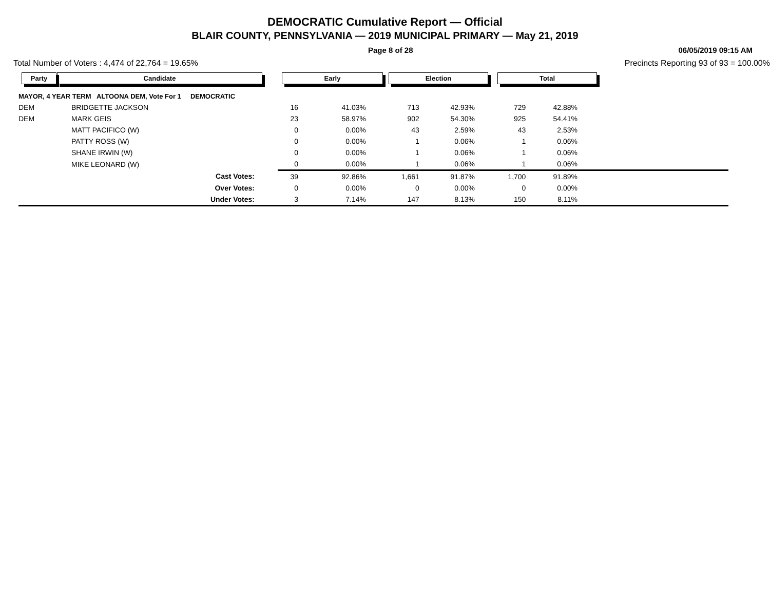DEMOCRATIC Cumulative Report — Official
BLAIR COUNTY, PENNSYLVANIA — 2019 MUNICIPAL PRIMARY — May 21, 2019
Page 8 of 28 06/05/2019 09:15 AM
Total Number of Voters : 4,474 of 22,764 = 19.65% Precincts Reporting 93 of 93 = 100.00%
| Party | Candidate | Early | | Election | | Total | | |
| --- | --- | --- | --- | --- | --- | --- | --- | --- |
| MAYOR, 4 YEAR TERM ALTOONA DEM, Vote For 1 DEMOCRATIC | | | | | | | | |
| DEM | BRIDGETTE JACKSON | 16 | 41.03% | 713 | 42.93% | 729 | 42.88% | |
| DEM | MARK GEIS | 23 | 58.97% | 902 | 54.30% | 925 | 54.41% | |
| | MATT PACIFICO (W) | 0 | 0.00% | 43 | 2.59% | 43 | 2.53% | |
| | PATTY ROSS (W) | 0 | 0.00% | 1 | 0.06% | 1 | 0.06% | |
| | SHANE IRWIN (W) | 0 | 0.00% | 1 | 0.06% | 1 | 0.06% | |
| | MIKE LEONARD (W) | 0 | 0.00% | 1 | 0.06% | 1 | 0.06% | |
| | Cast Votes: | 39 | 92.86% | 1,661 | 91.87% | 1,700 | 91.89% | |
| | Over Votes: | 0 | 0.00% | 0 | 0.00% | 0 | 0.00% | |
| | Under Votes: | 3 | 7.14% | 147 | 8.13% | 150 | 8.11% | |